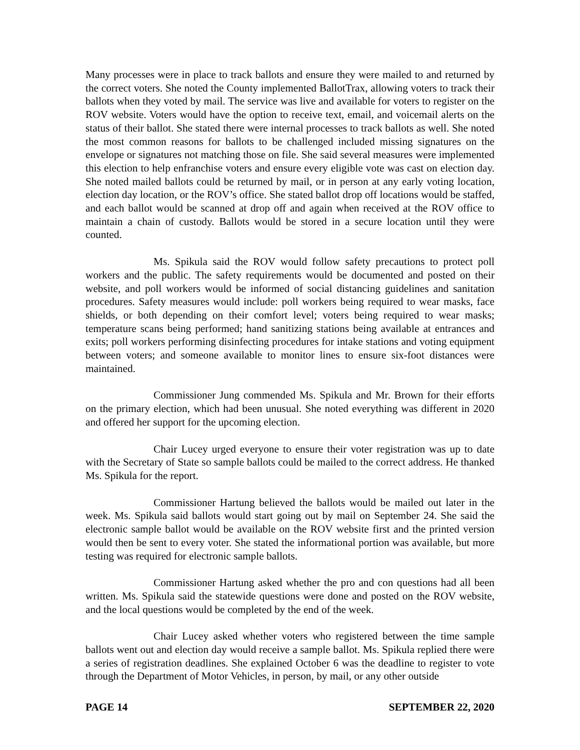Many processes were in place to track ballots and ensure they were mailed to and returned by the correct voters. She noted the County implemented BallotTrax, allowing voters to track their ballots when they voted by mail. The service was live and available for voters to register on the ROV website. Voters would have the option to receive text, email, and voicemail alerts on the status of their ballot. She stated there were internal processes to track ballots as well. She noted the most common reasons for ballots to be challenged included missing signatures on the envelope or signatures not matching those on file. She said several measures were implemented this election to help enfranchise voters and ensure every eligible vote was cast on election day. She noted mailed ballots could be returned by mail, or in person at any early voting location, election day location, or the ROV’s office. She stated ballot drop off locations would be staffed, and each ballot would be scanned at drop off and again when received at the ROV office to maintain a chain of custody. Ballots would be stored in a secure location until they were counted.
Ms. Spikula said the ROV would follow safety precautions to protect poll workers and the public. The safety requirements would be documented and posted on their website, and poll workers would be informed of social distancing guidelines and sanitation procedures. Safety measures would include: poll workers being required to wear masks, face shields, or both depending on their comfort level; voters being required to wear masks; temperature scans being performed; hand sanitizing stations being available at entrances and exits; poll workers performing disinfecting procedures for intake stations and voting equipment between voters; and someone available to monitor lines to ensure six-foot distances were maintained.
Commissioner Jung commended Ms. Spikula and Mr. Brown for their efforts on the primary election, which had been unusual. She noted everything was different in 2020 and offered her support for the upcoming election.
Chair Lucey urged everyone to ensure their voter registration was up to date with the Secretary of State so sample ballots could be mailed to the correct address. He thanked Ms. Spikula for the report.
Commissioner Hartung believed the ballots would be mailed out later in the week. Ms. Spikula said ballots would start going out by mail on September 24. She said the electronic sample ballot would be available on the ROV website first and the printed version would then be sent to every voter. She stated the informational portion was available, but more testing was required for electronic sample ballots.
Commissioner Hartung asked whether the pro and con questions had all been written. Ms. Spikula said the statewide questions were done and posted on the ROV website, and the local questions would be completed by the end of the week.
Chair Lucey asked whether voters who registered between the time sample ballots went out and election day would receive a sample ballot. Ms. Spikula replied there were a series of registration deadlines. She explained October 6 was the deadline to register to vote through the Department of Motor Vehicles, in person, by mail, or any other outside
PAGE 14 SEPTEMBER 22, 2020